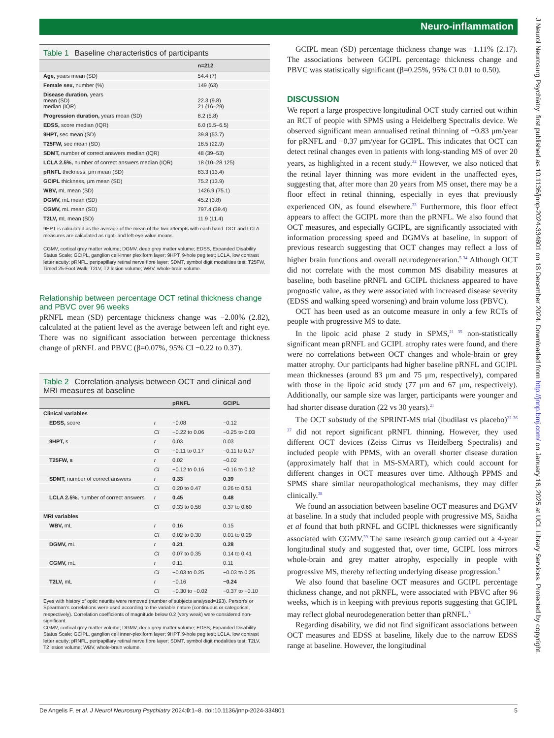Neuro-inflammation
Table 1 Baseline characteristics of participants
| | n=212 |
| --- | --- |
| Age, years mean (SD) | 54.4 (7) |
| Female sex, number (%) | 149 (63) |
| Disease duration, years mean (SD) median (IQR) | 22.3 (9.8) 21 (16–29) |
| Progression duration, years mean (SD) | 8.2 (5.8) |
| EDSS, score median (IQR) | 6.0 (5.5–6.5) |
| 9HPT, sec mean (SD) | 39.8 (53.7) |
| T25FW, sec mean (SD) | 18.5 (22.9) |
| SDMT, number of correct answers median (IQR) | 48 (39–53) |
| LCLA 2.5%, number of correct answers median (IQR) | 18 (10–28.125) |
| pRNFL thickness, μm mean (SD) | 83.3 (13.4) |
| GCIPL thickness, μm mean (SD) | 75.2 (13.9) |
| WBV, mL mean (SD) | 1426.9 (75.1) |
| DGMV, mL mean (SD) | 45.2 (3.8) |
| CGMV, mL mean (SD) | 797.4 (39.4) |
| T2LV, mL mean (SD) | 11.9 (11.4) |
9HPT is calculated as the average of the mean of the two attempts with each hand. OCT and LCLA measures are calculated as right- and left-eye value means.
CGMV, cortical grey matter volume; DGMV, deep grey matter volume; EDSS, Expanded Disability Status Scale; GCIPL, ganglion cell-inner plexiform layer; 9HPT, 9-hole peg test; LCLA, low contrast letter acuity; pRNFL, peripapillary retinal nerve fibre layer; SDMT, symbol digit modalities test; T25FW, Timed 25-Foot Walk; T2LV, T2 lesion volume; WBV, whole-brain volume.
Relationship between percentage OCT retinal thickness change and PBVC over 96 weeks
pRNFL mean (SD) percentage thickness change was −2.00% (2.82), calculated at the patient level as the average between left and right eye. There was no significant association between percentage thickness change of pRNFL and PBVC (β=0.07%, 95% CI −0.22 to 0.37).
Table 2 Correlation analysis between OCT and clinical and MRI measures at baseline
| | | pRNFL | GCIPL |
| --- | --- | --- | --- |
| Clinical variables | | | |
| EDSS, score | r | −0.08 | −0.12 |
| | CI | −0.22 to 0.06 | −0.25 to 0.03 |
| 9HPT, s | r | 0.03 | 0.03 |
| | CI | −0.11 to 0.17 | −0.11 to 0.17 |
| T25FW, s | r | 0.02 | −0.02 |
| | CI | −0.12 to 0.16 | −0.16 to 0.12 |
| SDMT, number of correct answers | r | 0.33 | 0.39 |
| | CI | 0.20 to 0.47 | 0.26 to 0.51 |
| LCLA 2.5%, number of correct answers | r | 0.45 | 0.48 |
| | CI | 0.33 to 0.58 | 0.37 to 0.60 |
| MRI variables | | | |
| WBV, mL | r | 0.16 | 0.15 |
| | CI | 0.02 to 0.30 | 0.01 to 0.29 |
| DGMV, mL | r | 0.21 | 0.28 |
| | CI | 0.07 to 0.35 | 0.14 to 0.41 |
| CGMV, mL | r | 0.11 | 0.11 |
| | CI | −0.03 to 0.25 | −0.03 to 0.25 |
| T2LV, mL | r | −0.16 | −0.24 |
| | CI | −0.30 to −0.02 | −0.37 to −0.10 |
Eyes with history of optic neuritis were removed (number of subjects analysed=193). Person's or Spearman's correlations were used according to the variable nature (continuous or categorical, respectively). Correlation coefficients of magnitude below 0.2 (very weak) were considered non-significant.
CGMV, cortical grey matter volume; DGMV, deep grey matter volume; EDSS, Expanded Disability Status Scale; GCIPL, ganglion cell inner-plexiform layer; 9HPT, 9-hole peg test; LCLA, low contrast letter acuity; pRNFL, peripapillary retinal nerve fibre layer; SDMT, symbol digit modalities test; T2LV, T2 lesion volume; WBV, whole-brain volume.
GCIPL mean (SD) percentage thickness change was −1.11% (2.17). The associations between GCIPL percentage thickness change and PBVC was statistically significant (β=0.25%, 95% CI 0.01 to 0.50).
DISCUSSION
We report a large prospective longitudinal OCT study carried out within an RCT of people with SPMS using a Heidelberg Spectralis device. We observed significant mean annualised retinal thinning of −0.83 μm/year for pRNFL and −0.37 μm/year for GCIPL. This indicates that OCT can detect retinal changes even in patients with long-standing MS of over 20 years, as highlighted in a recent study.<sup>32</sup> However, we also noticed that the retinal layer thinning was more evident in the unaffected eyes, suggesting that, after more than 20 years from MS onset, there may be a floor effect in retinal thinning, especially in eyes that previously experienced ON, as found elsewhere.<sup>33</sup> Furthermore, this floor effect appears to affect the GCIPL more than the pRNFL. We also found that OCT measures, and especially GCIPL, are significantly associated with information processing speed and DGMVs at baseline, in support of previous research suggesting that OCT changes may reflect a loss of higher brain functions and overall neurodegeneration.<sup>5 34</sup> Although OCT did not correlate with the most common MS disability measures at baseline, both baseline pRNFL and GCIPL thickness appeared to have prognostic value, as they were associated with increased disease severity (EDSS and walking speed worsening) and brain volume loss (PBVC).
OCT has been used as an outcome measure in only a few RCTs of people with progressive MS to date.
In the lipoic acid phase 2 study in SPMS,<sup>21 35</sup> non-statistically significant mean pRNFL and GCIPL atrophy rates were found, and there were no correlations between OCT changes and whole-brain or grey matter atrophy. Our participants had higher baseline pRNFL and GCIPL mean thicknesses (around 83 μm and 75 μm, respectively), compared with those in the lipoic acid study (77 μm and 67 μm, respectively). Additionally, our sample size was larger, participants were younger and had shorter disease duration (22 vs 30 years).<sup>21</sup>
The OCT substudy of the SPRINT-MS trial (ibudilast vs placebo)<sup>22 36 37</sup> did not report significant pRNFL thinning. However, they used different OCT devices (Zeiss Cirrus vs Heidelberg Spectralis) and included people with PPMS, with an overall shorter disease duration (approximately half that in MS-SMART), which could account for different changes in OCT measures over time. Although PPMS and SPMS share similar neuropathological mechanisms, they may differ clinically.<sup>38</sup>
We found an association between baseline OCT measures and DGMV at baseline. In a study that included people with progressive MS, Saidha et al found that both pRNFL and GCIPL thicknesses were significantly associated with CGMV.<sup>39</sup> The same research group carried out a 4-year longitudinal study and suggested that, over time, GCIPL loss mirrors whole-brain and grey matter atrophy, especially in people with progressive MS, thereby reflecting underlying disease progression.<sup>5</sup>
We also found that baseline OCT measures and GCIPL percentage thickness change, and not pRNFL, were associated with PBVC after 96 weeks, which is in keeping with previous reports suggesting that GCIPL may reflect global neurodegeneration better than pRNFL.<sup>5</sup>
Regarding disability, we did not find significant associations between OCT measures and EDSS at baseline, likely due to the narrow EDSS range at baseline. However, the longitudinal
De Angelis F, et al. J Neurol Neurosurg Psychiatry 2024;0:1–8. doi:10.1136/jnnp-2024-334801 5
J Neurol Neurosurg Psychiatry: first published as 10.1136/jnnp-2024-334801 on 18 December 2024. Downloaded from http://jnnp.bmj.com/ on January 16, 2025 at UCL Library Services. Protected by copyright.